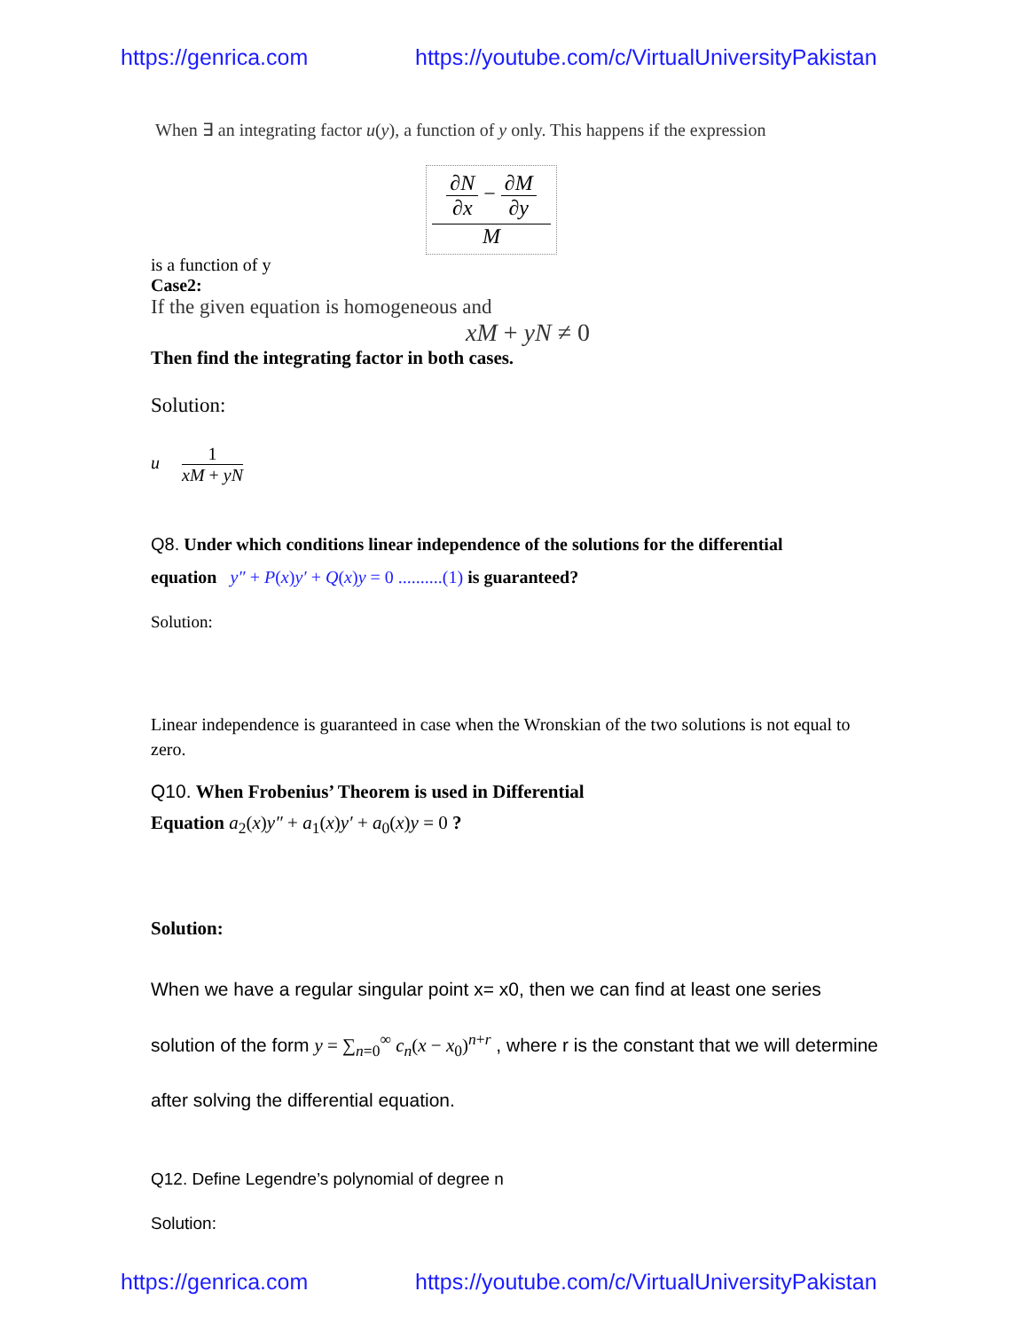https://genrica.com https://youtube.com/c/VirtualUniversityPakistan
When ∃ an integrating factor u(y), a function of y only. This happens if the expression
∂N ∂x − ∂M ∂y
M
is a function of y
Case2:
If the given equation is homogeneous and
xM + yN ≠ 0
Then find the integrating factor in both cases.
Solution:
u 1 xM + yN
Q8. Under which conditions linear independence of the solutions for the differential
equation y″ + P(x)y′ + Q(x)y = 0 ..........(1) is guaranteed?
Solution:
Linear independence is guaranteed in case when the Wronskian of the two solutions is not equal to zero.
Q10. When Frobenius’ Theorem is used in Differential
Equation a<sub>2</sub>(x)y″ + a<sub>1</sub>(x)y′ + a<sub>0</sub>(x)y = 0 ?
Solution:
When we have a regular singular point x= x0, then we can find at least one series solution of the form y = ∑<sub>n=0</sub><sup>∞</sup> c<sub>n</sub>(x − x<sub>0</sub>)<sup>n+r</sup> , where r is the constant that we will determine after solving the differential equation.
Q12. Define Legendre’s polynomial of degree n
Solution:
https://genrica.com https://youtube.com/c/VirtualUniversityPakistan